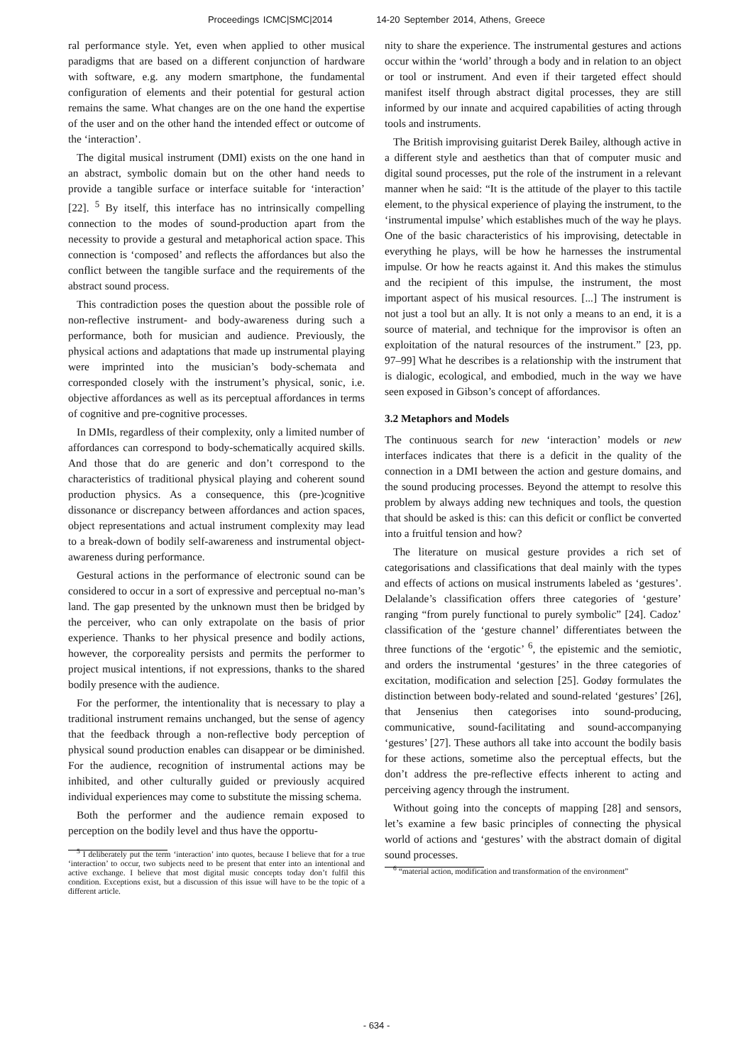Proceedings ICMC|SMC|2014 14-20 September 2014, Athens, Greece
ral performance style. Yet, even when applied to other musical paradigms that are based on a different conjunction of hardware with software, e.g. any modern smartphone, the fundamental configuration of elements and their potential for gestural action remains the same. What changes are on the one hand the expertise of the user and on the other hand the intended effect or outcome of the ‘interaction’.
The digital musical instrument (DMI) exists on the one hand in an abstract, symbolic domain but on the other hand needs to provide a tangible surface or interface suitable for ‘interaction’ [22]. <sup>5</sup> By itself, this interface has no intrinsically compelling connection to the modes of sound-production apart from the necessity to provide a gestural and metaphorical action space. This connection is ‘composed’ and reflects the affordances but also the conflict between the tangible surface and the requirements of the abstract sound process.
This contradiction poses the question about the possible role of non-reflective instrument- and body-awareness during such a performance, both for musician and audience. Previously, the physical actions and adaptations that made up instrumental playing were imprinted into the musician’s body-schemata and corresponded closely with the instrument’s physical, sonic, i.e. objective affordances as well as its perceptual affordances in terms of cognitive and pre-cognitive processes.
In DMIs, regardless of their complexity, only a limited number of affordances can correspond to body-schematically acquired skills. And those that do are generic and don’t correspond to the characteristics of traditional physical playing and coherent sound production physics. As a consequence, this (pre-)cognitive dissonance or discrepancy between affordances and action spaces, object representations and actual instrument complexity may lead to a break-down of bodily self-awareness and instrumental object-awareness during performance.
Gestural actions in the performance of electronic sound can be considered to occur in a sort of expressive and perceptual no-man’s land. The gap presented by the unknown must then be bridged by the perceiver, who can only extrapolate on the basis of prior experience. Thanks to her physical presence and bodily actions, however, the corporeality persists and permits the performer to project musical intentions, if not expressions, thanks to the shared bodily presence with the audience.
For the performer, the intentionality that is necessary to play a traditional instrument remains unchanged, but the sense of agency that the feedback through a non-reflective body perception of physical sound production enables can disappear or be diminished. For the audience, recognition of instrumental actions may be inhibited, and other culturally guided or previously acquired individual experiences may come to substitute the missing schema.
Both the performer and the audience remain exposed to perception on the bodily level and thus have the opportu-
<sup>5</sup> I deliberately put the term ‘interaction’ into quotes, because I believe that for a true ‘interaction’ to occur, two subjects need to be present that enter into an intentional and active exchange. I believe that most digital music concepts today don’t fulfil this condition. Exceptions exist, but a discussion of this issue will have to be the topic of a different article.
nity to share the experience. The instrumental gestures and actions occur within the ‘world’ through a body and in relation to an object or tool or instrument. And even if their targeted effect should manifest itself through abstract digital processes, they are still informed by our innate and acquired capabilities of acting through tools and instruments.
The British improvising guitarist Derek Bailey, although active in a different style and aesthetics than that of computer music and digital sound processes, put the role of the instrument in a relevant manner when he said: “It is the attitude of the player to this tactile element, to the physical experience of playing the instrument, to the ‘instrumental impulse’ which establishes much of the way he plays. One of the basic characteristics of his improvising, detectable in everything he plays, will be how he harnesses the instrumental impulse. Or how he reacts against it. And this makes the stimulus and the recipient of this impulse, the instrument, the most important aspect of his musical resources. [...] The instrument is not just a tool but an ally. It is not only a means to an end, it is a source of material, and technique for the improvisor is often an exploitation of the natural resources of the instrument.” [23, pp. 97–99] What he describes is a relationship with the instrument that is dialogic, ecological, and embodied, much in the way we have seen exposed in Gibson’s concept of affordances.
3.2 Metaphors and Models
The continuous search for new ‘interaction’ models or new interfaces indicates that there is a deficit in the quality of the connection in a DMI between the action and gesture domains, and the sound producing processes. Beyond the attempt to resolve this problem by always adding new techniques and tools, the question that should be asked is this: can this deficit or conflict be converted into a fruitful tension and how?
The literature on musical gesture provides a rich set of categorisations and classifications that deal mainly with the types and effects of actions on musical instruments labeled as ‘gestures’. Delalande’s classification offers three categories of ‘gesture’ ranging “from purely functional to purely symbolic” [24]. Cadoz’ classification of the ‘gesture channel’ differentiates between the three functions of the ‘ergotic’ <sup>6</sup>, the epistemic and the semiotic, and orders the instrumental ‘gestures’ in the three categories of excitation, modification and selection [25]. Godøy formulates the distinction between body-related and sound-related ‘gestures’ [26], that Jensenius then categorises into sound-producing, communicative, sound-facilitating and sound-accompanying ‘gestures’ [27]. These authors all take into account the bodily basis for these actions, sometime also the perceptual effects, but the don’t address the pre-reflective effects inherent to acting and perceiving agency through the instrument.
Without going into the concepts of mapping [28] and sensors, let’s examine a few basic principles of connecting the physical world of actions and ‘gestures’ with the abstract domain of digital sound processes.
<sup>6</sup> “material action, modification and transformation of the environment”
- 634 -